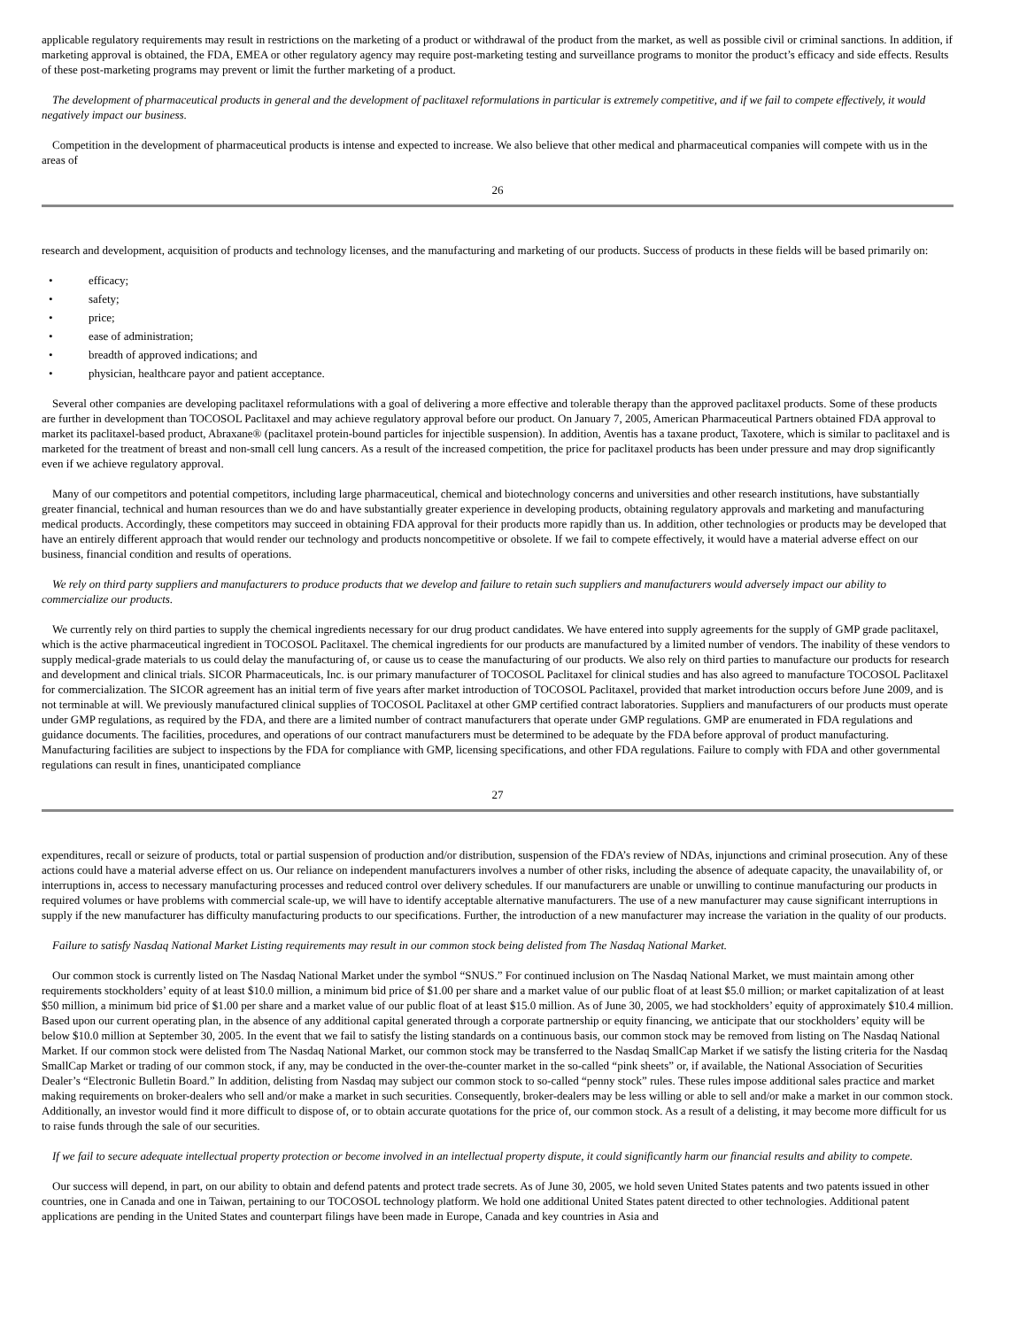applicable regulatory requirements may result in restrictions on the marketing of a product or withdrawal of the product from the market, as well as possible civil or criminal sanctions. In addition, if marketing approval is obtained, the FDA, EMEA or other regulatory agency may require post-marketing testing and surveillance programs to monitor the product’s efficacy and side effects. Results of these post-marketing programs may prevent or limit the further marketing of a product.
The development of pharmaceutical products in general and the development of paclitaxel reformulations in particular is extremely competitive, and if we fail to compete effectively, it would negatively impact our business.
Competition in the development of pharmaceutical products is intense and expected to increase. We also believe that other medical and pharmaceutical companies will compete with us in the areas of
26
research and development, acquisition of products and technology licenses, and the manufacturing and marketing of our products. Success of products in these fields will be based primarily on:
• efficacy;
• safety;
• price;
• ease of administration;
• breadth of approved indications; and
• physician, healthcare payor and patient acceptance.
Several other companies are developing paclitaxel reformulations with a goal of delivering a more effective and tolerable therapy than the approved paclitaxel products. Some of these products are further in development than TOCOSOL Paclitaxel and may achieve regulatory approval before our product. On January 7, 2005, American Pharmaceutical Partners obtained FDA approval to market its paclitaxel-based product, Abraxane® (paclitaxel protein-bound particles for injectible suspension). In addition, Aventis has a taxane product, Taxotere, which is similar to paclitaxel and is marketed for the treatment of breast and non-small cell lung cancers. As a result of the increased competition, the price for paclitaxel products has been under pressure and may drop significantly even if we achieve regulatory approval.
Many of our competitors and potential competitors, including large pharmaceutical, chemical and biotechnology concerns and universities and other research institutions, have substantially greater financial, technical and human resources than we do and have substantially greater experience in developing products, obtaining regulatory approvals and marketing and manufacturing medical products. Accordingly, these competitors may succeed in obtaining FDA approval for their products more rapidly than us. In addition, other technologies or products may be developed that have an entirely different approach that would render our technology and products noncompetitive or obsolete. If we fail to compete effectively, it would have a material adverse effect on our business, financial condition and results of operations.
We rely on third party suppliers and manufacturers to produce products that we develop and failure to retain such suppliers and manufacturers would adversely impact our ability to commercialize our products.
We currently rely on third parties to supply the chemical ingredients necessary for our drug product candidates. We have entered into supply agreements for the supply of GMP grade paclitaxel, which is the active pharmaceutical ingredient in TOCOSOL Paclitaxel. The chemical ingredients for our products are manufactured by a limited number of vendors. The inability of these vendors to supply medical-grade materials to us could delay the manufacturing of, or cause us to cease the manufacturing of our products. We also rely on third parties to manufacture our products for research and development and clinical trials. SICOR Pharmaceuticals, Inc. is our primary manufacturer of TOCOSOL Paclitaxel for clinical studies and has also agreed to manufacture TOCOSOL Paclitaxel for commercialization. The SICOR agreement has an initial term of five years after market introduction of TOCOSOL Paclitaxel, provided that market introduction occurs before June 2009, and is not terminable at will. We previously manufactured clinical supplies of TOCOSOL Paclitaxel at other GMP certified contract laboratories. Suppliers and manufacturers of our products must operate under GMP regulations, as required by the FDA, and there are a limited number of contract manufacturers that operate under GMP regulations. GMP are enumerated in FDA regulations and guidance documents. The facilities, procedures, and operations of our contract manufacturers must be determined to be adequate by the FDA before approval of product manufacturing. Manufacturing facilities are subject to inspections by the FDA for compliance with GMP, licensing specifications, and other FDA regulations. Failure to comply with FDA and other governmental regulations can result in fines, unanticipated compliance
27
expenditures, recall or seizure of products, total or partial suspension of production and/or distribution, suspension of the FDA’s review of NDAs, injunctions and criminal prosecution. Any of these actions could have a material adverse effect on us. Our reliance on independent manufacturers involves a number of other risks, including the absence of adequate capacity, the unavailability of, or interruptions in, access to necessary manufacturing processes and reduced control over delivery schedules. If our manufacturers are unable or unwilling to continue manufacturing our products in required volumes or have problems with commercial scale-up, we will have to identify acceptable alternative manufacturers. The use of a new manufacturer may cause significant interruptions in supply if the new manufacturer has difficulty manufacturing products to our specifications. Further, the introduction of a new manufacturer may increase the variation in the quality of our products.
Failure to satisfy Nasdaq National Market Listing requirements may result in our common stock being delisted from The Nasdaq National Market.
Our common stock is currently listed on The Nasdaq National Market under the symbol “SNUS.” For continued inclusion on The Nasdaq National Market, we must maintain among other requirements stockholders’ equity of at least $10.0 million, a minimum bid price of $1.00 per share and a market value of our public float of at least $5.0 million; or market capitalization of at least $50 million, a minimum bid price of $1.00 per share and a market value of our public float of at least $15.0 million. As of June 30, 2005, we had stockholders’ equity of approximately $10.4 million. Based upon our current operating plan, in the absence of any additional capital generated through a corporate partnership or equity financing, we anticipate that our stockholders’ equity will be below $10.0 million at September 30, 2005. In the event that we fail to satisfy the listing standards on a continuous basis, our common stock may be removed from listing on The Nasdaq National Market. If our common stock were delisted from The Nasdaq National Market, our common stock may be transferred to the Nasdaq SmallCap Market if we satisfy the listing criteria for the Nasdaq SmallCap Market or trading of our common stock, if any, may be conducted in the over-the-counter market in the so-called “pink sheets” or, if available, the National Association of Securities Dealer’s “Electronic Bulletin Board.” In addition, delisting from Nasdaq may subject our common stock to so-called “penny stock” rules. These rules impose additional sales practice and market making requirements on broker-dealers who sell and/or make a market in such securities. Consequently, broker-dealers may be less willing or able to sell and/or make a market in our common stock. Additionally, an investor would find it more difficult to dispose of, or to obtain accurate quotations for the price of, our common stock. As a result of a delisting, it may become more difficult for us to raise funds through the sale of our securities.
If we fail to secure adequate intellectual property protection or become involved in an intellectual property dispute, it could significantly harm our financial results and ability to compete.
Our success will depend, in part, on our ability to obtain and defend patents and protect trade secrets. As of June 30, 2005, we hold seven United States patents and two patents issued in other countries, one in Canada and one in Taiwan, pertaining to our TOCOSOL technology platform. We hold one additional United States patent directed to other technologies. Additional patent applications are pending in the United States and counterpart filings have been made in Europe, Canada and key countries in Asia and